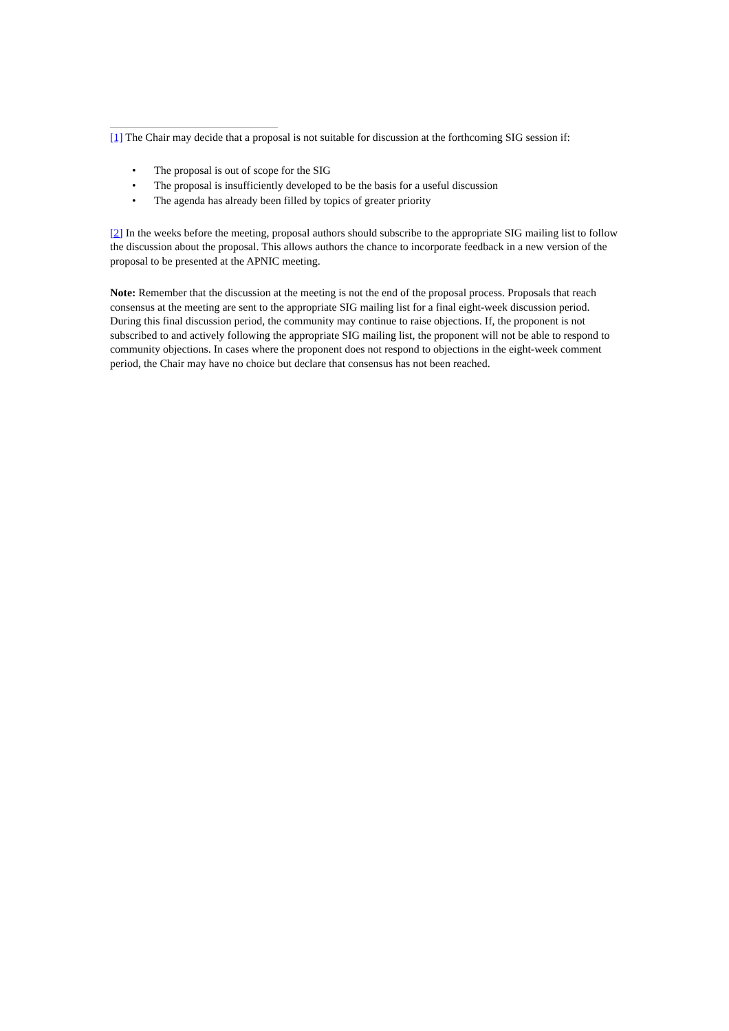[1] The Chair may decide that a proposal is not suitable for discussion at the forthcoming SIG session if:
• The proposal is out of scope for the SIG
• The proposal is insufficiently developed to be the basis for a useful discussion
• The agenda has already been filled by topics of greater priority
[2] In the weeks before the meeting, proposal authors should subscribe to the appropriate SIG mailing list to follow the discussion about the proposal. This allows authors the chance to incorporate feedback in a new version of the proposal to be presented at the APNIC meeting.
Note: Remember that the discussion at the meeting is not the end of the proposal process. Proposals that reach consensus at the meeting are sent to the appropriate SIG mailing list for a final eight-week discussion period. During this final discussion period, the community may continue to raise objections. If, the proponent is not subscribed to and actively following the appropriate SIG mailing list, the proponent will not be able to respond to community objections. In cases where the proponent does not respond to objections in the eight-week comment period, the Chair may have no choice but declare that consensus has not been reached.